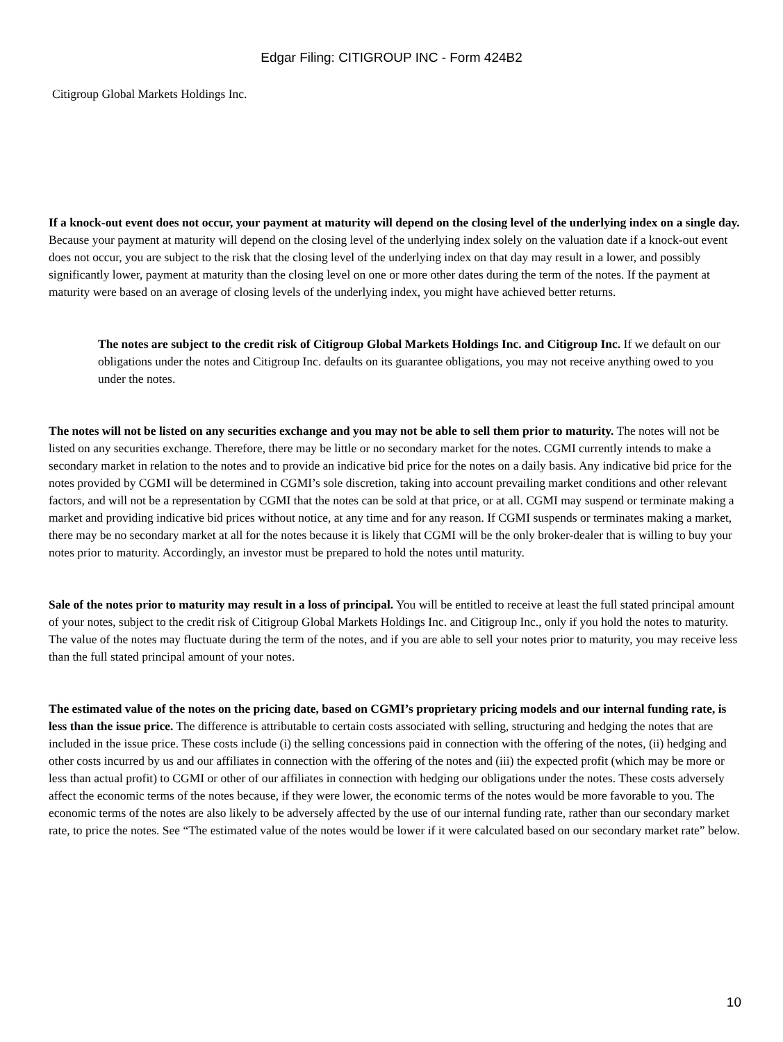Edgar Filing: CITIGROUP INC - Form 424B2
Citigroup Global Markets Holdings Inc.
If a knock-out event does not occur, your payment at maturity will depend on the closing level of the underlying index on a single day. Because your payment at maturity will depend on the closing level of the underlying index solely on the valuation date if a knock-out event does not occur, you are subject to the risk that the closing level of the underlying index on that day may result in a lower, and possibly significantly lower, payment at maturity than the closing level on one or more other dates during the term of the notes. If the payment at maturity were based on an average of closing levels of the underlying index, you might have achieved better returns.
The notes are subject to the credit risk of Citigroup Global Markets Holdings Inc. and Citigroup Inc. If we default on our obligations under the notes and Citigroup Inc. defaults on its guarantee obligations, you may not receive anything owed to you under the notes.
The notes will not be listed on any securities exchange and you may not be able to sell them prior to maturity. The notes will not be listed on any securities exchange. Therefore, there may be little or no secondary market for the notes. CGMI currently intends to make a secondary market in relation to the notes and to provide an indicative bid price for the notes on a daily basis. Any indicative bid price for the notes provided by CGMI will be determined in CGMI’s sole discretion, taking into account prevailing market conditions and other relevant factors, and will not be a representation by CGMI that the notes can be sold at that price, or at all. CGMI may suspend or terminate making a market and providing indicative bid prices without notice, at any time and for any reason. If CGMI suspends or terminates making a market, there may be no secondary market at all for the notes because it is likely that CGMI will be the only broker-dealer that is willing to buy your notes prior to maturity. Accordingly, an investor must be prepared to hold the notes until maturity.
Sale of the notes prior to maturity may result in a loss of principal. You will be entitled to receive at least the full stated principal amount of your notes, subject to the credit risk of Citigroup Global Markets Holdings Inc. and Citigroup Inc., only if you hold the notes to maturity. The value of the notes may fluctuate during the term of the notes, and if you are able to sell your notes prior to maturity, you may receive less than the full stated principal amount of your notes.
The estimated value of the notes on the pricing date, based on CGMI’s proprietary pricing models and our internal funding rate, is less than the issue price. The difference is attributable to certain costs associated with selling, structuring and hedging the notes that are included in the issue price. These costs include (i) the selling concessions paid in connection with the offering of the notes, (ii) hedging and other costs incurred by us and our affiliates in connection with the offering of the notes and (iii) the expected profit (which may be more or less than actual profit) to CGMI or other of our affiliates in connection with hedging our obligations under the notes. These costs adversely affect the economic terms of the notes because, if they were lower, the economic terms of the notes would be more favorable to you. The economic terms of the notes are also likely to be adversely affected by the use of our internal funding rate, rather than our secondary market rate, to price the notes. See “The estimated value of the notes would be lower if it were calculated based on our secondary market rate” below.
10